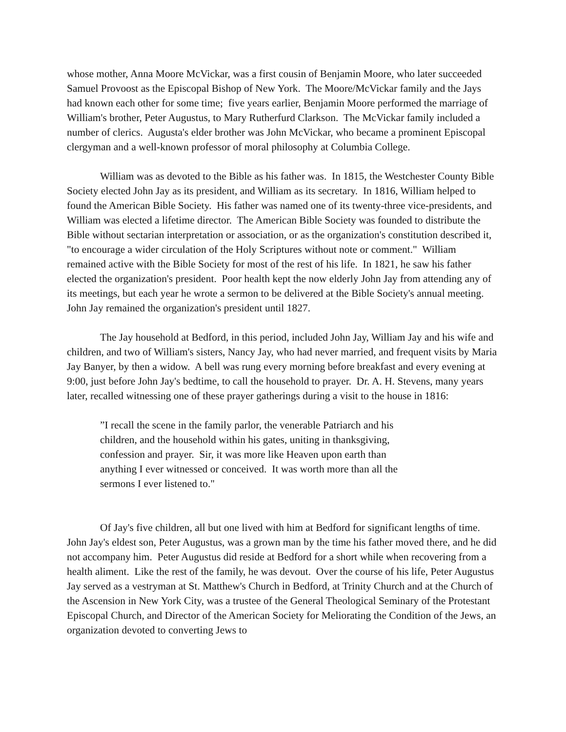whose mother, Anna Moore McVickar, was a first cousin of Benjamin Moore, who later succeeded Samuel Provoost as the Episcopal Bishop of New York. The Moore/McVickar family and the Jays had known each other for some time; five years earlier, Benjamin Moore performed the marriage of William's brother, Peter Augustus, to Mary Rutherfurd Clarkson. The McVickar family included a number of clerics. Augusta's elder brother was John McVickar, who became a prominent Episcopal clergyman and a well-known professor of moral philosophy at Columbia College.
William was as devoted to the Bible as his father was. In 1815, the Westchester County Bible Society elected John Jay as its president, and William as its secretary. In 1816, William helped to found the American Bible Society. His father was named one of its twenty-three vice-presidents, and William was elected a lifetime director. The American Bible Society was founded to distribute the Bible without sectarian interpretation or association, or as the organization's constitution described it, "to encourage a wider circulation of the Holy Scriptures without note or comment." William remained active with the Bible Society for most of the rest of his life. In 1821, he saw his father elected the organization's president. Poor health kept the now elderly John Jay from attending any of its meetings, but each year he wrote a sermon to be delivered at the Bible Society's annual meeting. John Jay remained the organization's president until 1827.
The Jay household at Bedford, in this period, included John Jay, William Jay and his wife and children, and two of William's sisters, Nancy Jay, who had never married, and frequent visits by Maria Jay Banyer, by then a widow. A bell was rung every morning before breakfast and every evening at 9:00, just before John Jay's bedtime, to call the household to prayer. Dr. A. H. Stevens, many years later, recalled witnessing one of these prayer gatherings during a visit to the house in 1816:
”I recall the scene in the family parlor, the venerable Patriarch and his children, and the household within his gates, uniting in thanksgiving, confession and prayer. Sir, it was more like Heaven upon earth than anything I ever witnessed or conceived. It was worth more than all the sermons I ever listened to."
Of Jay's five children, all but one lived with him at Bedford for significant lengths of time. John Jay's eldest son, Peter Augustus, was a grown man by the time his father moved there, and he did not accompany him. Peter Augustus did reside at Bedford for a short while when recovering from a health aliment. Like the rest of the family, he was devout. Over the course of his life, Peter Augustus Jay served as a vestryman at St. Matthew's Church in Bedford, at Trinity Church and at the Church of the Ascension in New York City, was a trustee of the General Theological Seminary of the Protestant Episcopal Church, and Director of the American Society for Meliorating the Condition of the Jews, an organization devoted to converting Jews to